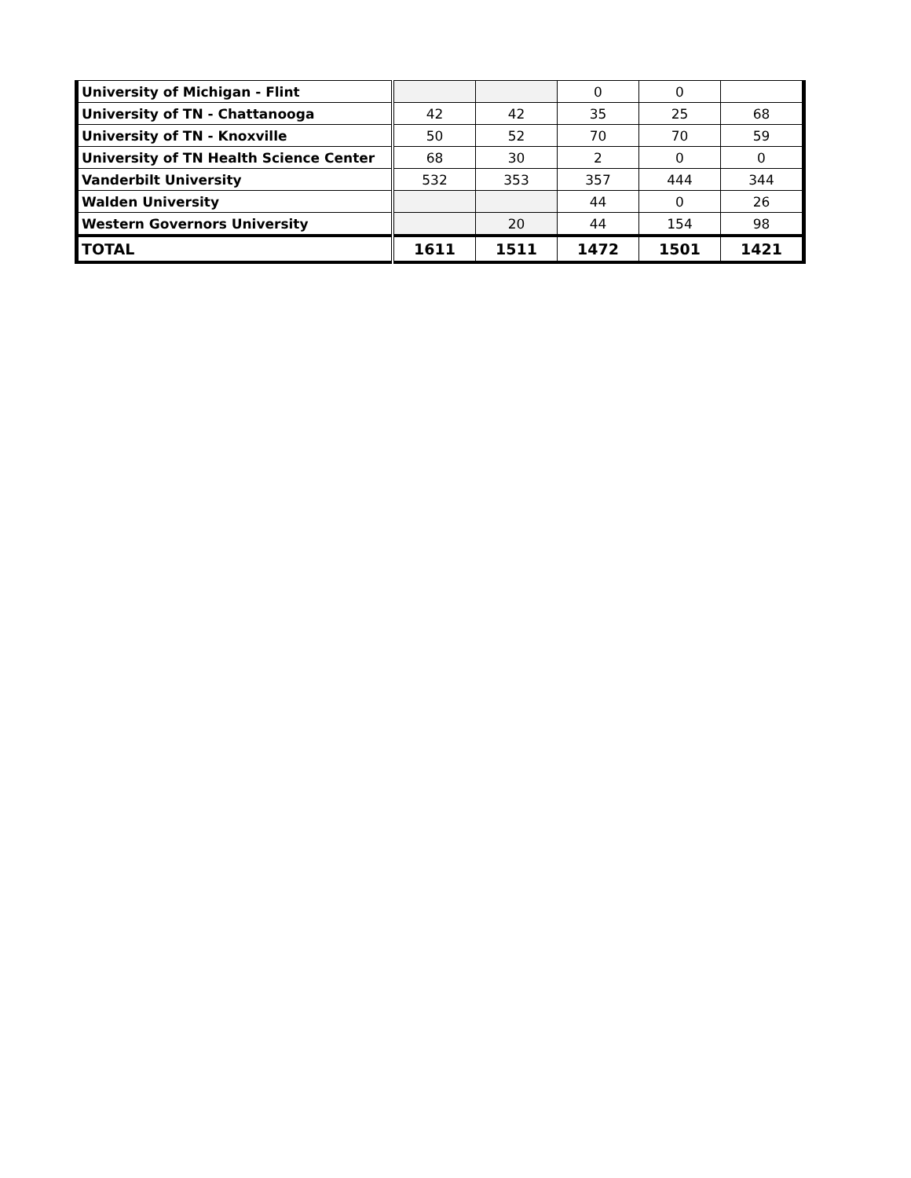| University of Michigan - Flint | | | 0 | 0 | |
| University of TN - Chattanooga | 42 | 42 | 35 | 25 | 68 |
| University of TN - Knoxville | 50 | 52 | 70 | 70 | 59 |
| University of TN Health Science Center | 68 | 30 | 2 | 0 | 0 |
| Vanderbilt University | 532 | 353 | 357 | 444 | 344 |
| Walden University | | | 44 | 0 | 26 |
| Western Governors University | | 20 | 44 | 154 | 98 |
| TOTAL | 1611 | 1511 | 1472 | 1501 | 1421 |